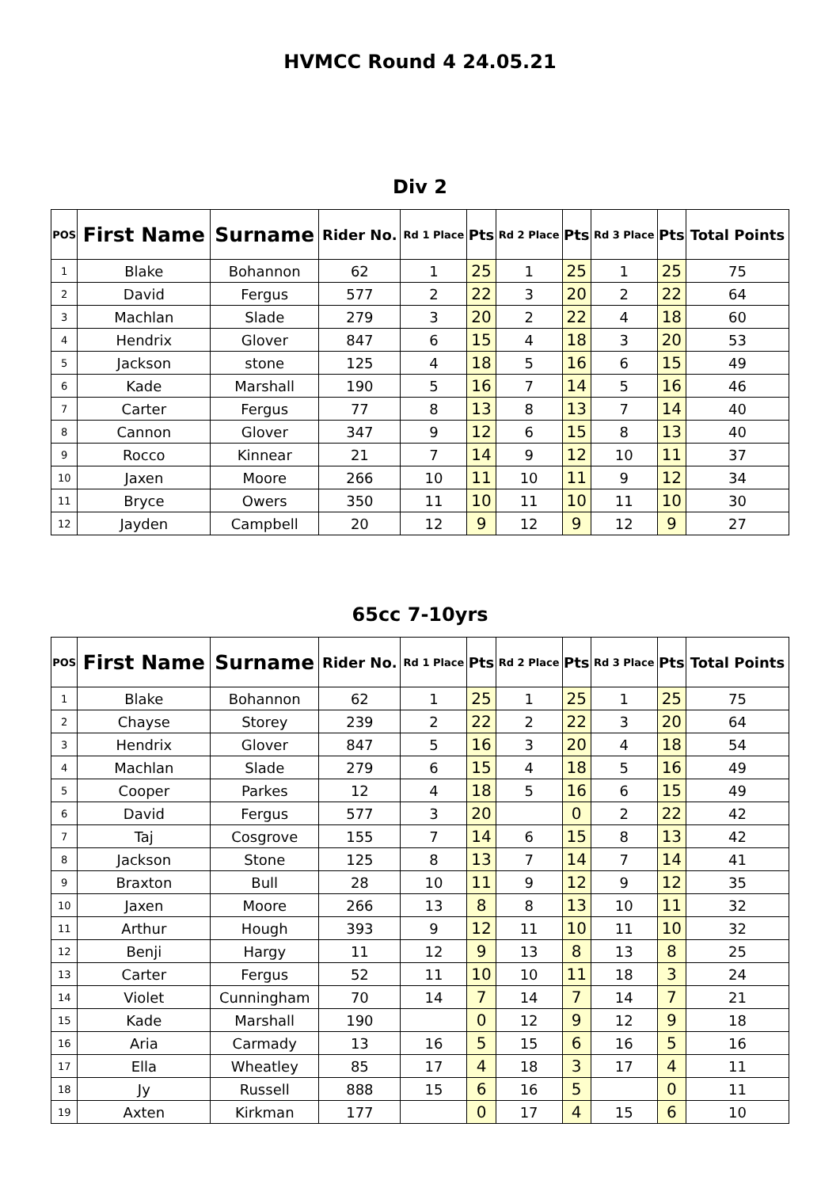HVMCC Round 4 24.05.21
Div 2
| POS | First Name | Surname | Rider No. | Rd 1 Place | Pts | Rd 2 Place | Pts | Rd 3 Place | Pts | Total Points |
| --- | --- | --- | --- | --- | --- | --- | --- | --- | --- | --- |
| 1 | Blake | Bohannon | 62 | 1 | 25 | 1 | 25 | 1 | 25 | 75 |
| 2 | David | Fergus | 577 | 2 | 22 | 3 | 20 | 2 | 22 | 64 |
| 3 | Machlan | Slade | 279 | 3 | 20 | 2 | 22 | 4 | 18 | 60 |
| 4 | Hendrix | Glover | 847 | 6 | 15 | 4 | 18 | 3 | 20 | 53 |
| 5 | Jackson | stone | 125 | 4 | 18 | 5 | 16 | 6 | 15 | 49 |
| 6 | Kade | Marshall | 190 | 5 | 16 | 7 | 14 | 5 | 16 | 46 |
| 7 | Carter | Fergus | 77 | 8 | 13 | 8 | 13 | 7 | 14 | 40 |
| 8 | Cannon | Glover | 347 | 9 | 12 | 6 | 15 | 8 | 13 | 40 |
| 9 | Rocco | Kinnear | 21 | 7 | 14 | 9 | 12 | 10 | 11 | 37 |
| 10 | Jaxen | Moore | 266 | 10 | 11 | 10 | 11 | 9 | 12 | 34 |
| 11 | Bryce | Owers | 350 | 11 | 10 | 11 | 10 | 11 | 10 | 30 |
| 12 | Jayden | Campbell | 20 | 12 | 9 | 12 | 9 | 12 | 9 | 27 |
65cc 7-10yrs
| POS | First Name | Surname | Rider No. | Rd 1 Place | Pts | Rd 2 Place | Pts | Rd 3 Place | Pts | Total Points |
| --- | --- | --- | --- | --- | --- | --- | --- | --- | --- | --- |
| 1 | Blake | Bohannon | 62 | 1 | 25 | 1 | 25 | 1 | 25 | 75 |
| 2 | Chayse | Storey | 239 | 2 | 22 | 2 | 22 | 3 | 20 | 64 |
| 3 | Hendrix | Glover | 847 | 5 | 16 | 3 | 20 | 4 | 18 | 54 |
| 4 | Machlan | Slade | 279 | 6 | 15 | 4 | 18 | 5 | 16 | 49 |
| 5 | Cooper | Parkes | 12 | 4 | 18 | 5 | 16 | 6 | 15 | 49 |
| 6 | David | Fergus | 577 | 3 | 20 | | 0 | 2 | 22 | 42 |
| 7 | Taj | Cosgrove | 155 | 7 | 14 | 6 | 15 | 8 | 13 | 42 |
| 8 | Jackson | Stone | 125 | 8 | 13 | 7 | 14 | 7 | 14 | 41 |
| 9 | Braxton | Bull | 28 | 10 | 11 | 9 | 12 | 9 | 12 | 35 |
| 10 | Jaxen | Moore | 266 | 13 | 8 | 8 | 13 | 10 | 11 | 32 |
| 11 | Arthur | Hough | 393 | 9 | 12 | 11 | 10 | 11 | 10 | 32 |
| 12 | Benji | Hargy | 11 | 12 | 9 | 13 | 8 | 13 | 8 | 25 |
| 13 | Carter | Fergus | 52 | 11 | 10 | 10 | 11 | 18 | 3 | 24 |
| 14 | Violet | Cunningham | 70 | 14 | 7 | 14 | 7 | 14 | 7 | 21 |
| 15 | Kade | Marshall | 190 | | 0 | 12 | 9 | 12 | 9 | 18 |
| 16 | Aria | Carmady | 13 | 16 | 5 | 15 | 6 | 16 | 5 | 16 |
| 17 | Ella | Wheatley | 85 | 17 | 4 | 18 | 3 | 17 | 4 | 11 |
| 18 | Jy | Russell | 888 | 15 | 6 | 16 | 5 | | 0 | 11 |
| 19 | Axten | Kirkman | 177 | | 0 | 17 | 4 | 15 | 6 | 10 |